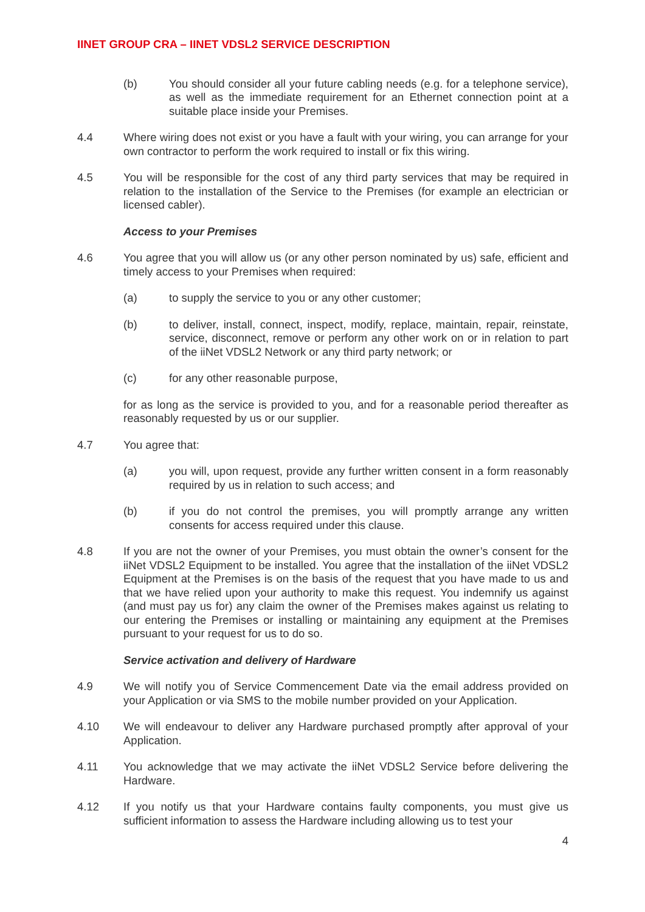IINET GROUP CRA – IINET VDSL2 SERVICE DESCRIPTION
(b) You should consider all your future cabling needs (e.g. for a telephone service), as well as the immediate requirement for an Ethernet connection point at a suitable place inside your Premises.
4.4 Where wiring does not exist or you have a fault with your wiring, you can arrange for your own contractor to perform the work required to install or fix this wiring.
4.5 You will be responsible for the cost of any third party services that may be required in relation to the installation of the Service to the Premises (for example an electrician or licensed cabler).
Access to your Premises
4.6 You agree that you will allow us (or any other person nominated by us) safe, efficient and timely access to your Premises when required:
(a) to supply the service to you or any other customer;
(b) to deliver, install, connect, inspect, modify, replace, maintain, repair, reinstate, service, disconnect, remove or perform any other work on or in relation to part of the iiNet VDSL2 Network or any third party network; or
(c) for any other reasonable purpose,
for as long as the service is provided to you, and for a reasonable period thereafter as reasonably requested by us or our supplier.
4.7 You agree that:
(a) you will, upon request, provide any further written consent in a form reasonably required by us in relation to such access; and
(b) if you do not control the premises, you will promptly arrange any written consents for access required under this clause.
4.8 If you are not the owner of your Premises, you must obtain the owner’s consent for the iiNet VDSL2 Equipment to be installed. You agree that the installation of the iiNet VDSL2 Equipment at the Premises is on the basis of the request that you have made to us and that we have relied upon your authority to make this request. You indemnify us against (and must pay us for) any claim the owner of the Premises makes against us relating to our entering the Premises or installing or maintaining any equipment at the Premises pursuant to your request for us to do so.
Service activation and delivery of Hardware
4.9 We will notify you of Service Commencement Date via the email address provided on your Application or via SMS to the mobile number provided on your Application.
4.10 We will endeavour to deliver any Hardware purchased promptly after approval of your Application.
4.11 You acknowledge that we may activate the iiNet VDSL2 Service before delivering the Hardware.
4.12 If you notify us that your Hardware contains faulty components, you must give us sufficient information to assess the Hardware including allowing us to test your
4